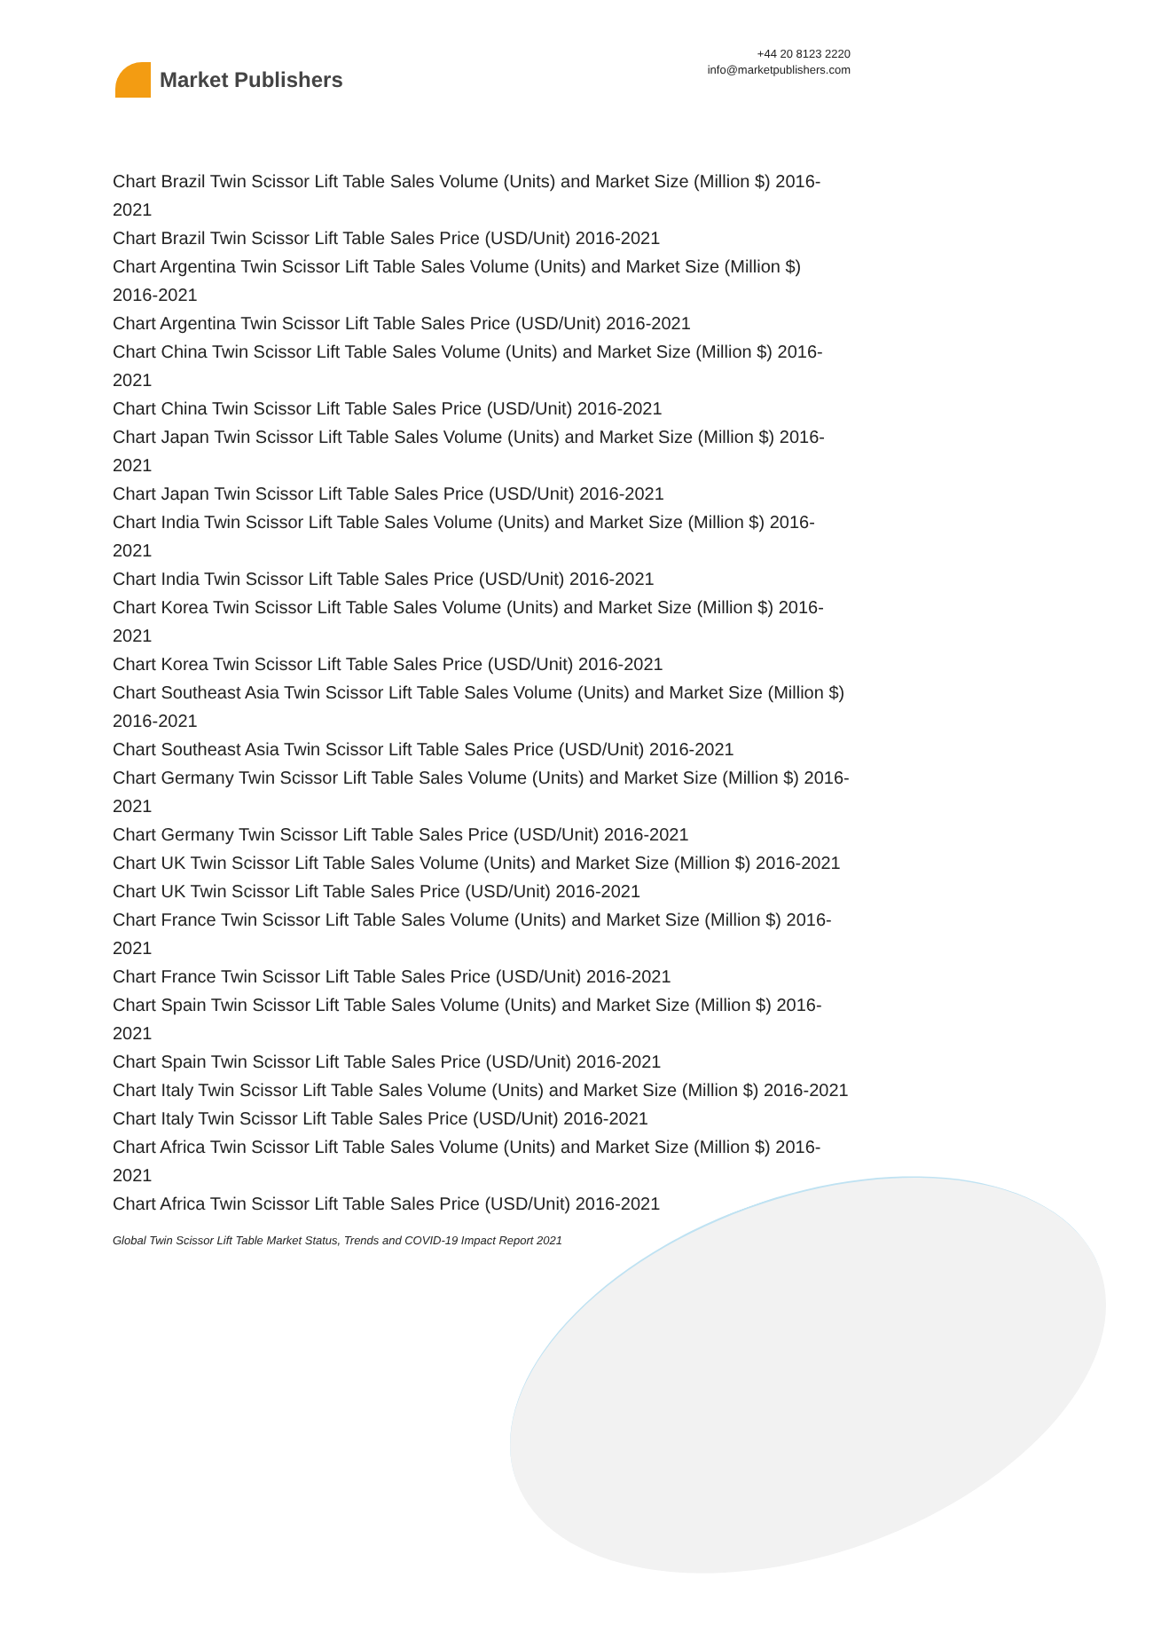Market Publishers
+44 20 8123 2220
info@marketpublishers.com
Chart Brazil Twin Scissor Lift Table Sales Volume (Units) and Market Size (Million $) 2016-2021
Chart Brazil Twin Scissor Lift Table Sales Price (USD/Unit) 2016-2021
Chart Argentina Twin Scissor Lift Table Sales Volume (Units) and Market Size (Million $) 2016-2021
Chart Argentina Twin Scissor Lift Table Sales Price (USD/Unit) 2016-2021
Chart China Twin Scissor Lift Table Sales Volume (Units) and Market Size (Million $) 2016-2021
Chart China Twin Scissor Lift Table Sales Price (USD/Unit) 2016-2021
Chart Japan Twin Scissor Lift Table Sales Volume (Units) and Market Size (Million $) 2016-2021
Chart Japan Twin Scissor Lift Table Sales Price (USD/Unit) 2016-2021
Chart India Twin Scissor Lift Table Sales Volume (Units) and Market Size (Million $) 2016-2021
Chart India Twin Scissor Lift Table Sales Price (USD/Unit) 2016-2021
Chart Korea Twin Scissor Lift Table Sales Volume (Units) and Market Size (Million $) 2016-2021
Chart Korea Twin Scissor Lift Table Sales Price (USD/Unit) 2016-2021
Chart Southeast Asia Twin Scissor Lift Table Sales Volume (Units) and Market Size (Million $) 2016-2021
Chart Southeast Asia Twin Scissor Lift Table Sales Price (USD/Unit) 2016-2021
Chart Germany Twin Scissor Lift Table Sales Volume (Units) and Market Size (Million $) 2016-2021
Chart Germany Twin Scissor Lift Table Sales Price (USD/Unit) 2016-2021
Chart UK Twin Scissor Lift Table Sales Volume (Units) and Market Size (Million $) 2016-2021
Chart UK Twin Scissor Lift Table Sales Price (USD/Unit) 2016-2021
Chart France Twin Scissor Lift Table Sales Volume (Units) and Market Size (Million $) 2016-2021
Chart France Twin Scissor Lift Table Sales Price (USD/Unit) 2016-2021
Chart Spain Twin Scissor Lift Table Sales Volume (Units) and Market Size (Million $) 2016-2021
Chart Spain Twin Scissor Lift Table Sales Price (USD/Unit) 2016-2021
Chart Italy Twin Scissor Lift Table Sales Volume (Units) and Market Size (Million $) 2016-2021
Chart Italy Twin Scissor Lift Table Sales Price (USD/Unit) 2016-2021
Chart Africa Twin Scissor Lift Table Sales Volume (Units) and Market Size (Million $) 2016-2021
Chart Africa Twin Scissor Lift Table Sales Price (USD/Unit) 2016-2021
Global Twin Scissor Lift Table Market Status, Trends and COVID-19 Impact Report 2021